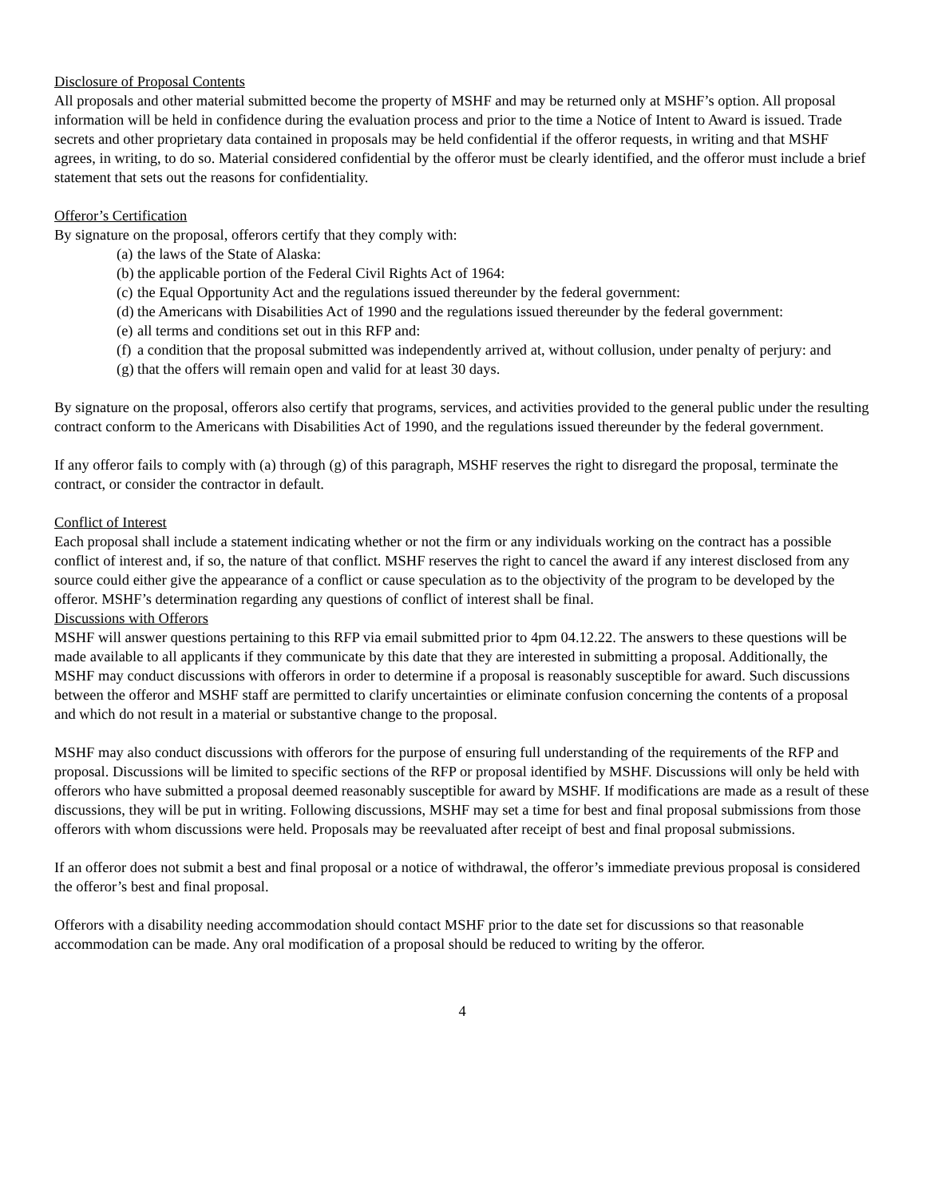Disclosure of Proposal Contents
All proposals and other material submitted become the property of MSHF and may be returned only at MSHF’s option. All proposal information will be held in confidence during the evaluation process and prior to the time a Notice of Intent to Award is issued. Trade secrets and other proprietary data contained in proposals may be held confidential if the offeror requests, in writing and that MSHF agrees, in writing, to do so. Material considered confidential by the offeror must be clearly identified, and the offeror must include a brief statement that sets out the reasons for confidentiality.
Offeror’s Certification
By signature on the proposal, offerors certify that they comply with:
(a) the laws of the State of Alaska:
(b) the applicable portion of the Federal Civil Rights Act of 1964:
(c) the Equal Opportunity Act and the regulations issued thereunder by the federal government:
(d) the Americans with Disabilities Act of 1990 and the regulations issued thereunder by the federal government:
(e) all terms and conditions set out in this RFP and:
(f) a condition that the proposal submitted was independently arrived at, without collusion, under penalty of perjury: and
(g) that the offers will remain open and valid for at least 30 days.
By signature on the proposal, offerors also certify that programs, services, and activities provided to the general public under the resulting contract conform to the Americans with Disabilities Act of 1990, and the regulations issued thereunder by the federal government.
If any offeror fails to comply with (a) through (g) of this paragraph, MSHF reserves the right to disregard the proposal, terminate the contract, or consider the contractor in default.
Conflict of Interest
Each proposal shall include a statement indicating whether or not the firm or any individuals working on the contract has a possible conflict of interest and, if so, the nature of that conflict. MSHF reserves the right to cancel the award if any interest disclosed from any source could either give the appearance of a conflict or cause speculation as to the objectivity of the program to be developed by the offeror. MSHF’s determination regarding any questions of conflict of interest shall be final.
Discussions with Offerors
MSHF will answer questions pertaining to this RFP via email submitted prior to 4pm 04.12.22. The answers to these questions will be made available to all applicants if they communicate by this date that they are interested in submitting a proposal. Additionally, the MSHF may conduct discussions with offerors in order to determine if a proposal is reasonably susceptible for award. Such discussions between the offeror and MSHF staff are permitted to clarify uncertainties or eliminate confusion concerning the contents of a proposal and which do not result in a material or substantive change to the proposal.
MSHF may also conduct discussions with offerors for the purpose of ensuring full understanding of the requirements of the RFP and proposal. Discussions will be limited to specific sections of the RFP or proposal identified by MSHF. Discussions will only be held with offerors who have submitted a proposal deemed reasonably susceptible for award by MSHF. If modifications are made as a result of these discussions, they will be put in writing. Following discussions, MSHF may set a time for best and final proposal submissions from those offerors with whom discussions were held. Proposals may be reevaluated after receipt of best and final proposal submissions.
If an offeror does not submit a best and final proposal or a notice of withdrawal, the offeror’s immediate previous proposal is considered the offeror’s best and final proposal.
Offerors with a disability needing accommodation should contact MSHF prior to the date set for discussions so that reasonable accommodation can be made. Any oral modification of a proposal should be reduced to writing by the offeror.
4